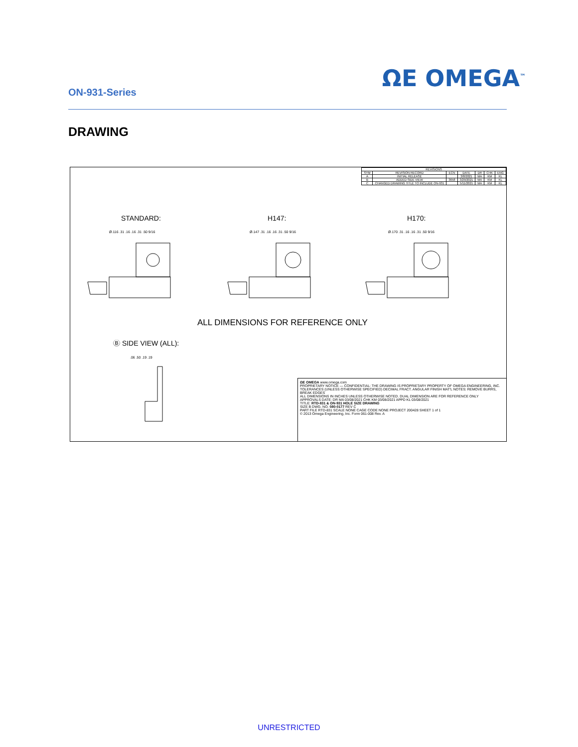ΩE OMEGA<sup>™</sup>
ON-931-Series
DRAWING
| REVISIONS | | | | | | |
| SYM | REVISION RECORD | ECN | DATE | DR | CHK | ENG |
| A | INITIAL RELEASE | | 3/8/2021 | MA | KM | KL |
| B | ADDED SIDE VIEW | 3658 | 3/29/2021 | MA | KM | KL |
| C | CHANGED DRAWING TITLE TO INCLUDE ON-931 | | 5/11/2021 | MA | KM | KL |
STANDARD: H147: H170:
Ø.116 .31 .16 .16 .31 .50 9/16 Ø.147 .31 .16 .16 .31 .50 9/16 Ø.170 .31 .16 .16 .31 .50 9/16
ALL DIMENSIONS FOR REFERENCE ONLY
Ⓑ SIDE VIEW (ALL):
.06 .50 .19 .19
ΩE OMEGA www.omega.com
PROPRIETARY NOTICE — CONFIDENTIAL: THE DRAWING IS PROPRIETARY PROPERTY OF OMEGA ENGINEERING, INC.
TOLERANCES (UNLESS OTHERWISE SPECIFIED) DECIMAL FRACT. ANGULAR FINISH MAT'L NOTES: REMOVE BURRS, BREAK EDGES
ALL DIMENSIONS IN INCHES UNLESS OTHERWISE NOTED. DUAL DIMENSION ARE FOR REFERENCE ONLY
APPROVALS DATE: DR MA 03/08/2021 CHK KM 03/08/2021 APPD KL 03/08/2021
TITLE: RTD-831 & ON-931 HOLE SIZE DRAWING
SIZE B DWG. NO. 080-0177 REV C
PART FILE RTD-831 SCALE NONE CAGE CODE NONE PROJECT 200428 SHEET 1 of 1
© 2013 Omega Engineering, Inc. Form 061-008 Rev. A
UNRESTRICTED